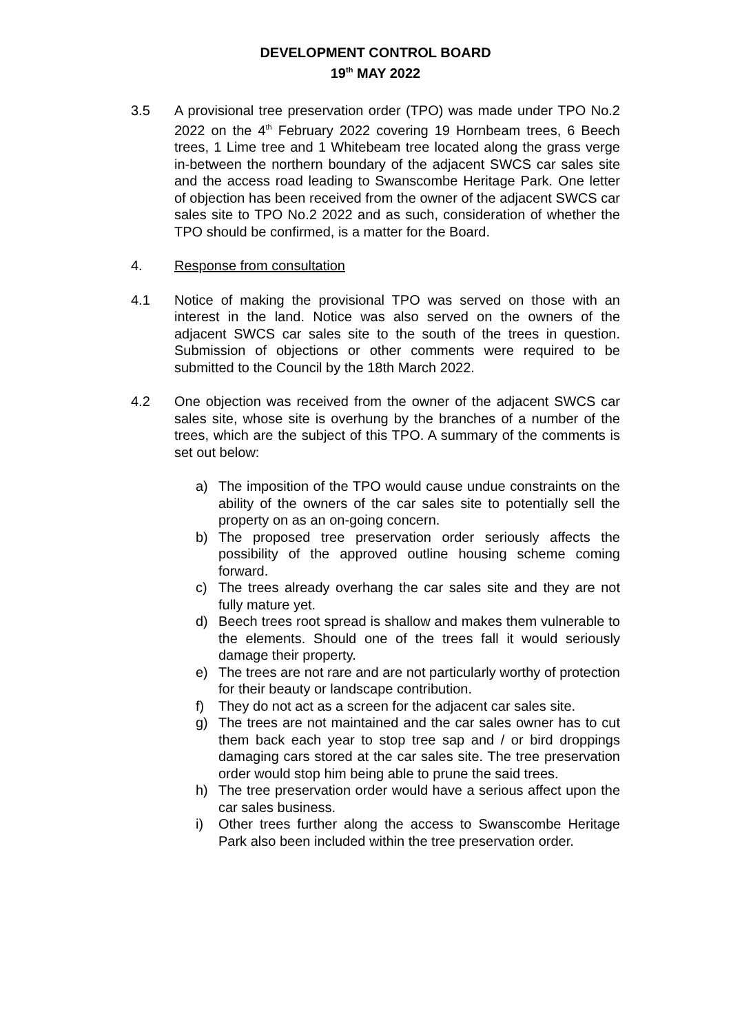DEVELOPMENT CONTROL BOARD
19<sup>th</sup> MAY 2022
3.5 A provisional tree preservation order (TPO) was made under TPO No.2 2022 on the 4<sup>th</sup> February 2022 covering 19 Hornbeam trees, 6 Beech trees, 1 Lime tree and 1 Whitebeam tree located along the grass verge in-between the northern boundary of the adjacent SWCS car sales site and the access road leading to Swanscombe Heritage Park. One letter of objection has been received from the owner of the adjacent SWCS car sales site to TPO No.2 2022 and as such, consideration of whether the TPO should be confirmed, is a matter for the Board.
4. Response from consultation
4.1 Notice of making the provisional TPO was served on those with an interest in the land. Notice was also served on the owners of the adjacent SWCS car sales site to the south of the trees in question. Submission of objections or other comments were required to be submitted to the Council by the 18th March 2022.
4.2 One objection was received from the owner of the adjacent SWCS car sales site, whose site is overhung by the branches of a number of the trees, which are the subject of this TPO. A summary of the comments is set out below:
a) The imposition of the TPO would cause undue constraints on the ability of the owners of the car sales site to potentially sell the property on as an on-going concern.
b) The proposed tree preservation order seriously affects the possibility of the approved outline housing scheme coming forward.
c) The trees already overhang the car sales site and they are not fully mature yet.
d) Beech trees root spread is shallow and makes them vulnerable to the elements. Should one of the trees fall it would seriously damage their property.
e) The trees are not rare and are not particularly worthy of protection for their beauty or landscape contribution.
f) They do not act as a screen for the adjacent car sales site.
g) The trees are not maintained and the car sales owner has to cut them back each year to stop tree sap and / or bird droppings damaging cars stored at the car sales site. The tree preservation order would stop him being able to prune the said trees.
h) The tree preservation order would have a serious affect upon the car sales business.
i) Other trees further along the access to Swanscombe Heritage Park also been included within the tree preservation order.